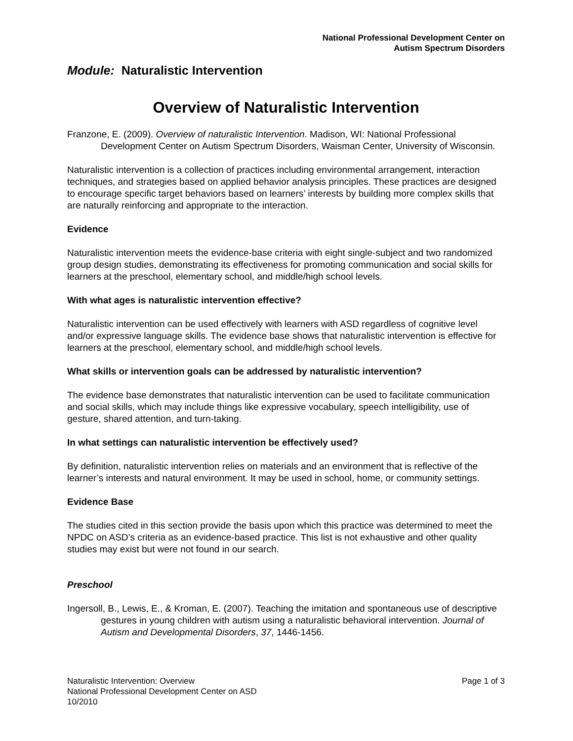National Professional Development Center on
Autism Spectrum Disorders
Module: Naturalistic Intervention
Overview of Naturalistic Intervention
Franzone, E. (2009). Overview of naturalistic Intervention. Madison, WI: National Professional Development Center on Autism Spectrum Disorders, Waisman Center, University of Wisconsin.
Naturalistic intervention is a collection of practices including environmental arrangement, interaction techniques, and strategies based on applied behavior analysis principles. These practices are designed to encourage specific target behaviors based on learners’ interests by building more complex skills that are naturally reinforcing and appropriate to the interaction.
Evidence
Naturalistic intervention meets the evidence-base criteria with eight single-subject and two randomized group design studies, demonstrating its effectiveness for promoting communication and social skills for learners at the preschool, elementary school, and middle/high school levels.
With what ages is naturalistic intervention effective?
Naturalistic intervention can be used effectively with learners with ASD regardless of cognitive level and/or expressive language skills. The evidence base shows that naturalistic intervention is effective for learners at the preschool, elementary school, and middle/high school levels.
What skills or intervention goals can be addressed by naturalistic intervention?
The evidence base demonstrates that naturalistic intervention can be used to facilitate communication and social skills, which may include things like expressive vocabulary, speech intelligibility, use of gesture, shared attention, and turn-taking.
In what settings can naturalistic intervention be effectively used?
By definition, naturalistic intervention relies on materials and an environment that is reflective of the learner’s interests and natural environment. It may be used in school, home, or community settings.
Evidence Base
The studies cited in this section provide the basis upon which this practice was determined to meet the NPDC on ASD’s criteria as an evidence-based practice. This list is not exhaustive and other quality studies may exist but were not found in our search.
Preschool
Ingersoll, B., Lewis, E., & Kroman, E. (2007). Teaching the imitation and spontaneous use of descriptive gestures in young children with autism using a naturalistic behavioral intervention. Journal of Autism and Developmental Disorders, 37, 1446-1456.
Naturalistic Intervention: Overview
National Professional Development Center on ASD
10/2010
Page 1 of 3